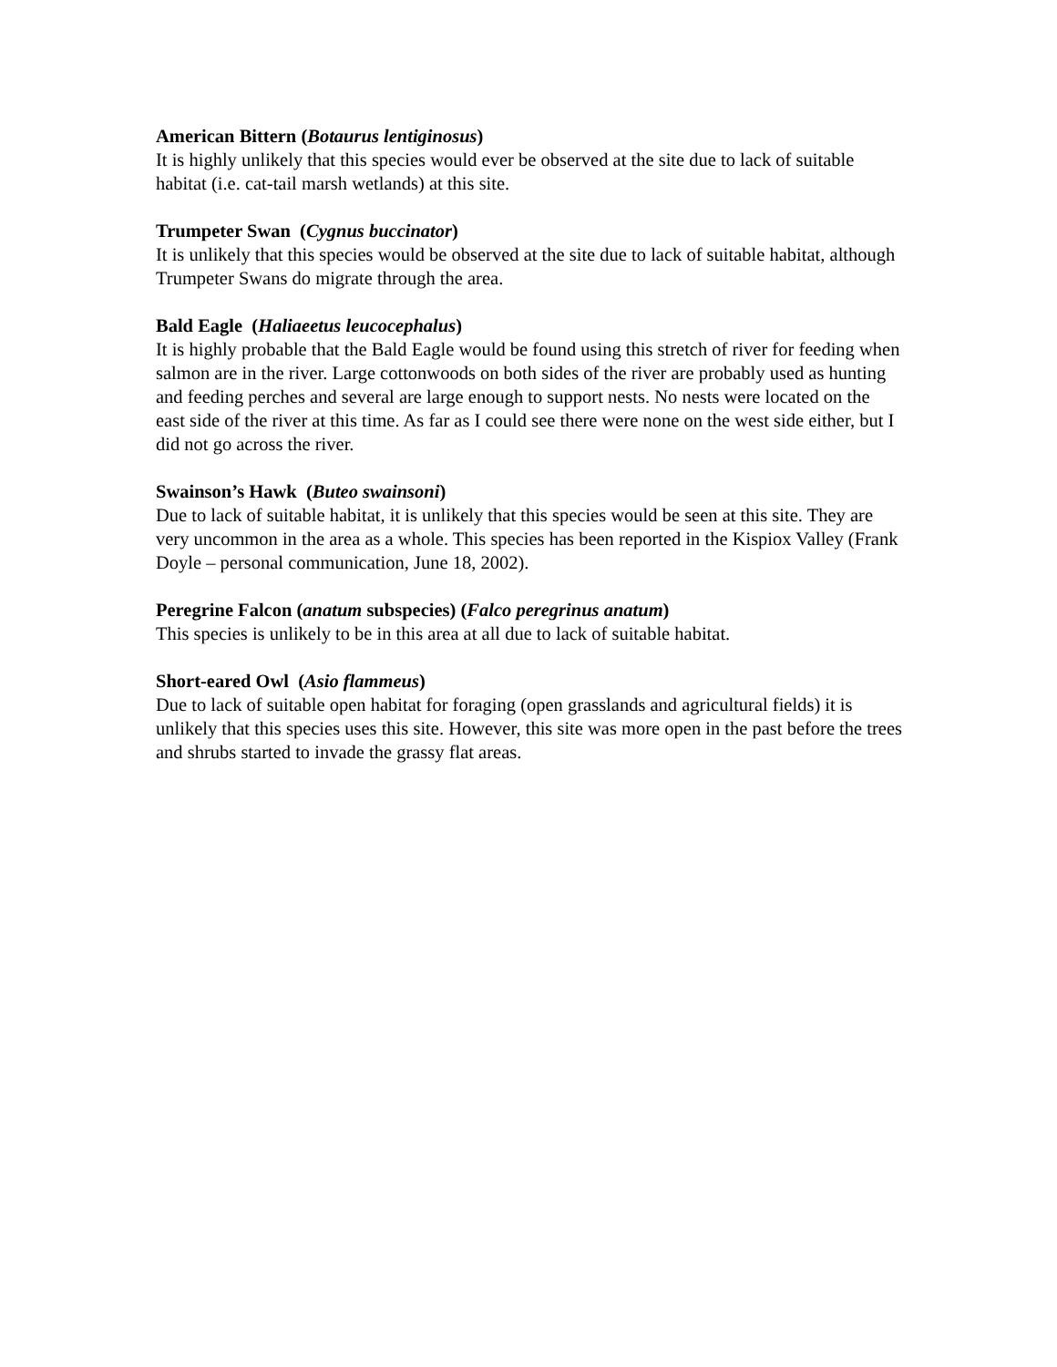American Bittern (Botaurus lentiginosus)
It is highly unlikely that this species would ever be observed at the site due to lack of suitable habitat (i.e. cat-tail marsh wetlands) at this site.
Trumpeter Swan (Cygnus buccinator)
It is unlikely that this species would be observed at the site due to lack of suitable habitat, although Trumpeter Swans do migrate through the area.
Bald Eagle (Haliaeetus leucocephalus)
It is highly probable that the Bald Eagle would be found using this stretch of river for feeding when salmon are in the river. Large cottonwoods on both sides of the river are probably used as hunting and feeding perches and several are large enough to support nests. No nests were located on the east side of the river at this time. As far as I could see there were none on the west side either, but I did not go across the river.
Swainson’s Hawk (Buteo swainsoni)
Due to lack of suitable habitat, it is unlikely that this species would be seen at this site. They are very uncommon in the area as a whole. This species has been reported in the Kispiox Valley (Frank Doyle – personal communication, June 18, 2002).
Peregrine Falcon (anatum subspecies) (Falco peregrinus anatum)
This species is unlikely to be in this area at all due to lack of suitable habitat.
Short-eared Owl (Asio flammeus)
Due to lack of suitable open habitat for foraging (open grasslands and agricultural fields) it is unlikely that this species uses this site. However, this site was more open in the past before the trees and shrubs started to invade the grassy flat areas.